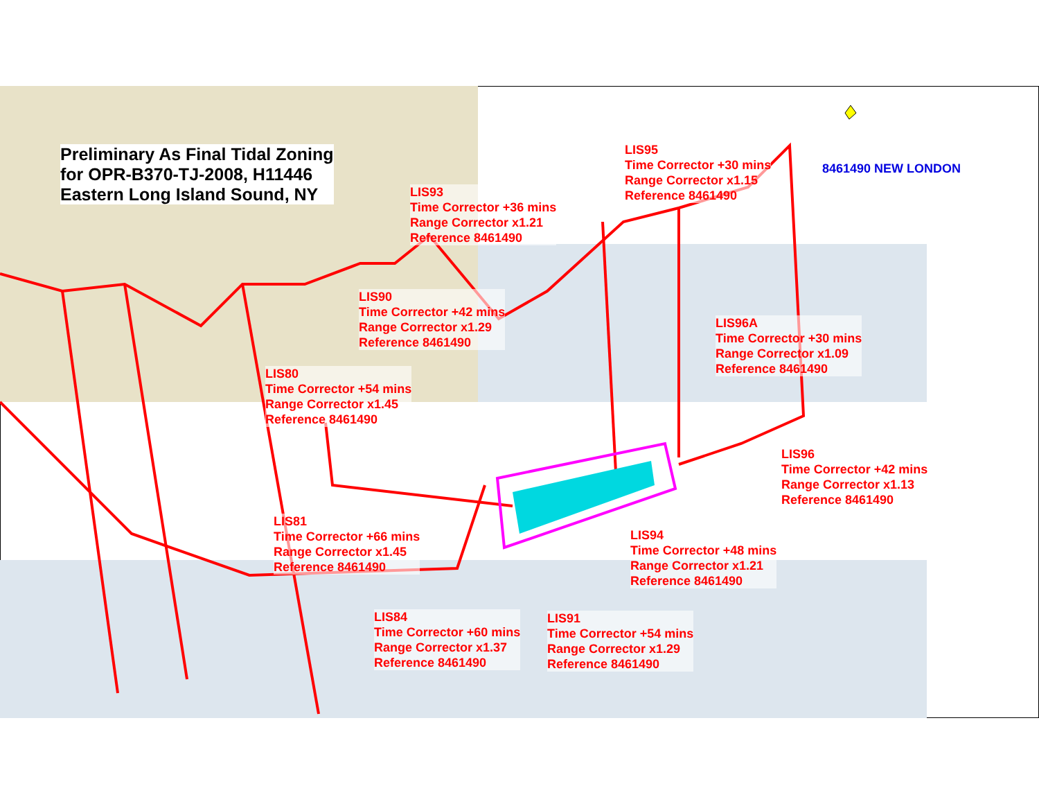Preliminary As Final Tidal Zoning
for OPR-B370-TJ-2008, H11446
Eastern Long Island Sound, NY
8461490 NEW LONDON
LIS95
Time Corrector +30 mins
Range Corrector x1.15
Reference 8461490
LIS93
Time Corrector +36 mins
Range Corrector x1.21
Reference 8461490
LIS90
Time Corrector +42 mins
Range Corrector x1.29
Reference 8461490
LIS96A
Time Corrector +30 mins
Range Corrector x1.09
Reference 8461490
LIS80
Time Corrector +54 mins
Range Corrector x1.45
Reference 8461490
LIS96
Time Corrector +42 mins
Range Corrector x1.13
Reference 8461490
LIS81
Time Corrector +66 mins
Range Corrector x1.45
Reference 8461490
LIS94
Time Corrector +48 mins
Range Corrector x1.21
Reference 8461490
LIS84
Time Corrector +60 mins
Range Corrector x1.37
Reference 8461490
LIS91
Time Corrector +54 mins
Range Corrector x1.29
Reference 8461490